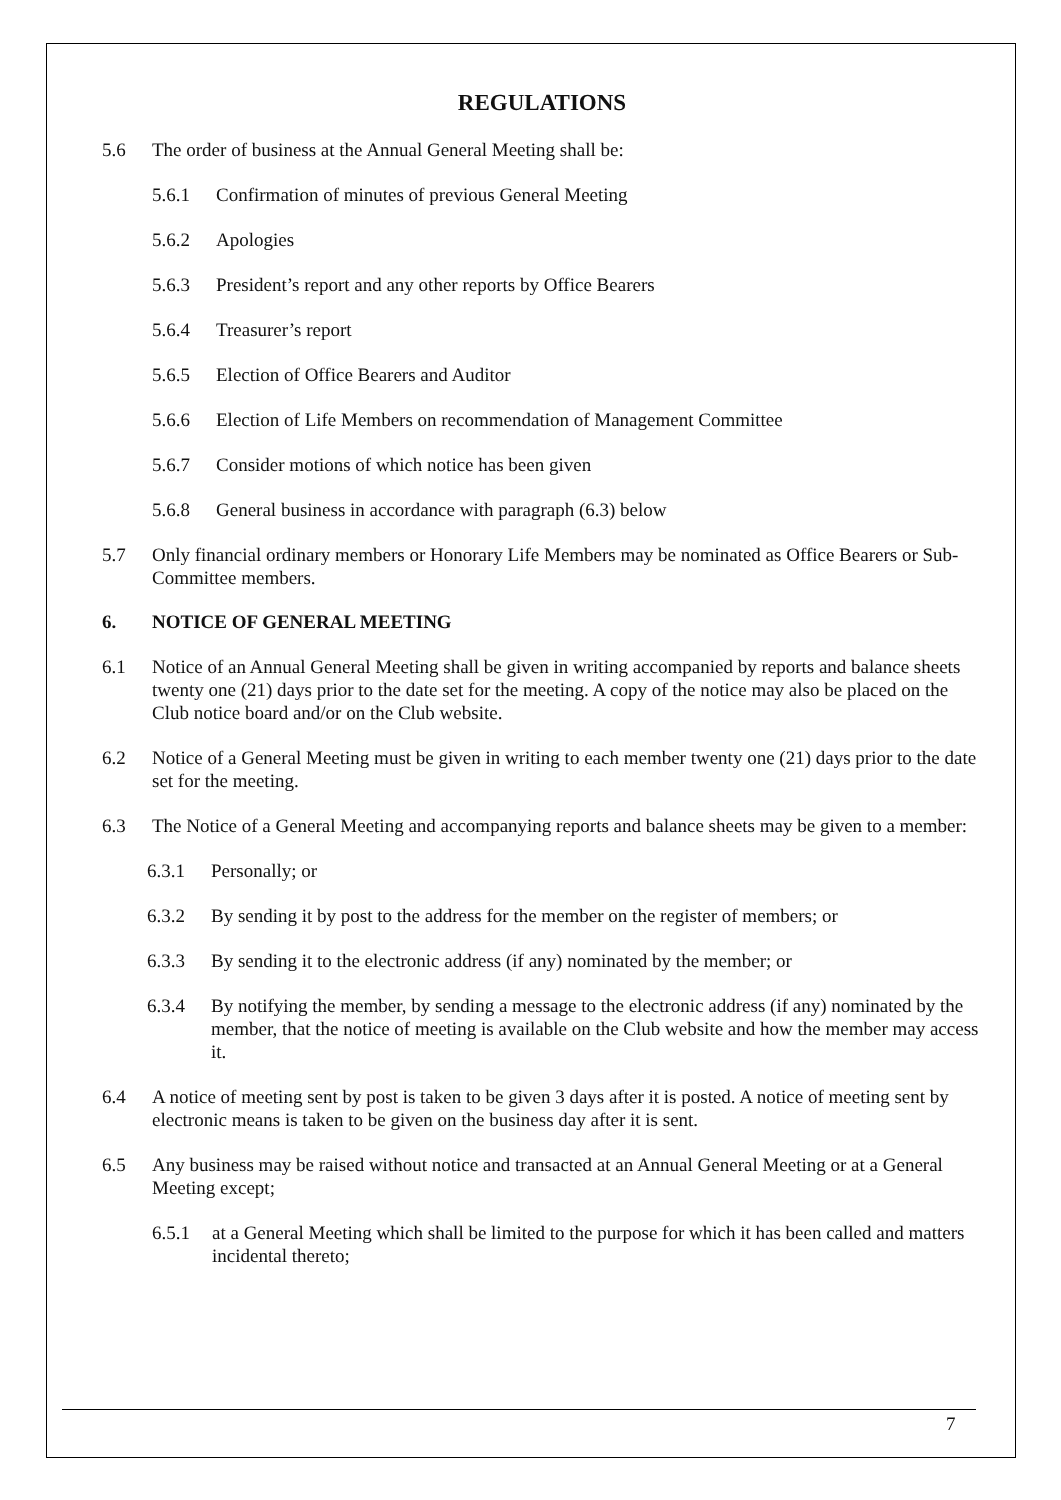REGULATIONS
5.6 The order of business at the Annual General Meeting shall be:
5.6.1 Confirmation of minutes of previous General Meeting
5.6.2 Apologies
5.6.3 President’s report and any other reports by Office Bearers
5.6.4 Treasurer’s report
5.6.5 Election of Office Bearers and Auditor
5.6.6 Election of Life Members on recommendation of Management Committee
5.6.7 Consider motions of which notice has been given
5.6.8 General business in accordance with paragraph (6.3) below
5.7 Only financial ordinary members or Honorary Life Members may be nominated as Office Bearers or Sub-Committee members.
6. NOTICE OF GENERAL MEETING
6.1 Notice of an Annual General Meeting shall be given in writing accompanied by reports and balance sheets twenty one (21) days prior to the date set for the meeting. A copy of the notice may also be placed on the Club notice board and/or on the Club website.
6.2 Notice of a General Meeting must be given in writing to each member twenty one (21) days prior to the date set for the meeting.
6.3 The Notice of a General Meeting and accompanying reports and balance sheets may be given to a member:
6.3.1 Personally; or
6.3.2 By sending it by post to the address for the member on the register of members; or
6.3.3 By sending it to the electronic address (if any) nominated by the member; or
6.3.4 By notifying the member, by sending a message to the electronic address (if any) nominated by the member, that the notice of meeting is available on the Club website and how the member may access it.
6.4 A notice of meeting sent by post is taken to be given 3 days after it is posted. A notice of meeting sent by electronic means is taken to be given on the business day after it is sent.
6.5 Any business may be raised without notice and transacted at an Annual General Meeting or at a General Meeting except;
6.5.1 at a General Meeting which shall be limited to the purpose for which it has been called and matters incidental thereto;
7